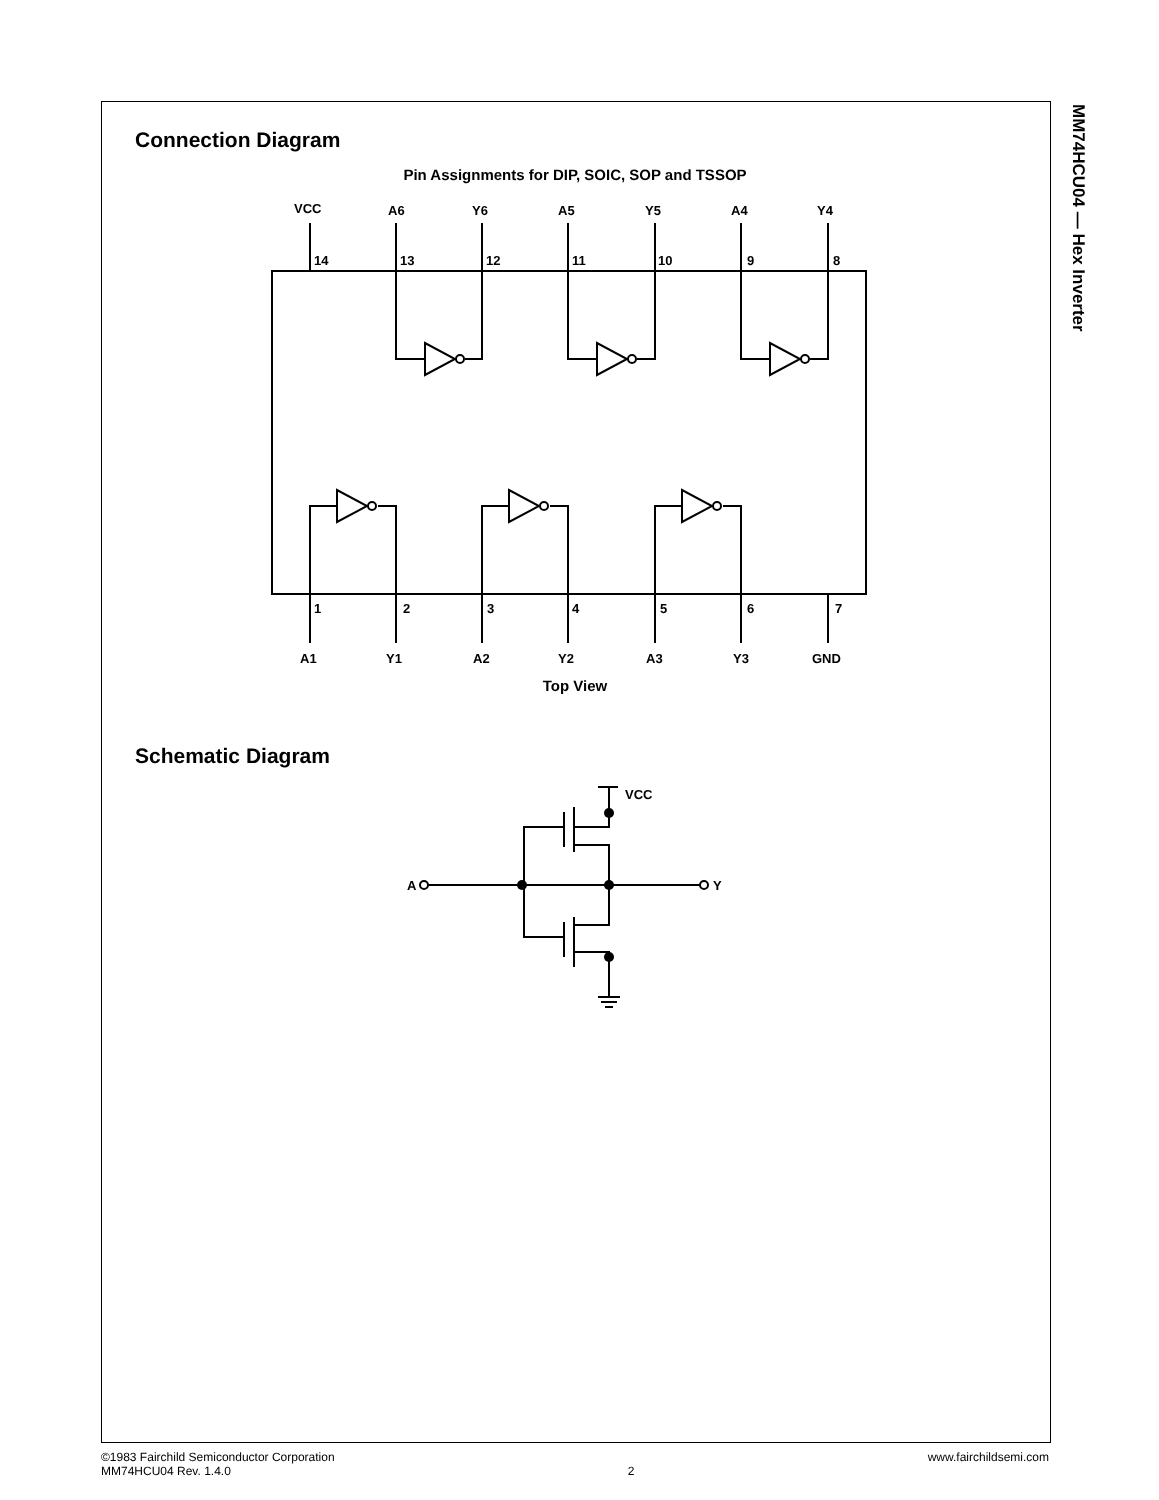MM74HCU04 — Hex Inverter
Connection Diagram
Pin Assignments for DIP, SOIC, SOP and TSSOP
VCC
A6
Y6
A5
Y5
A4
Y4
14
13
12
11
10
9
8
1
2
3
4
5
6
7
A1
Y1
A2
Y2
A3
Y3
GND
Top View
Schematic Diagram
VCC
A
Y
©1983 Fairchild Semiconductor Corporation
MM74HCU04 Rev. 1.4.0
2 www.fairchildsemi.com